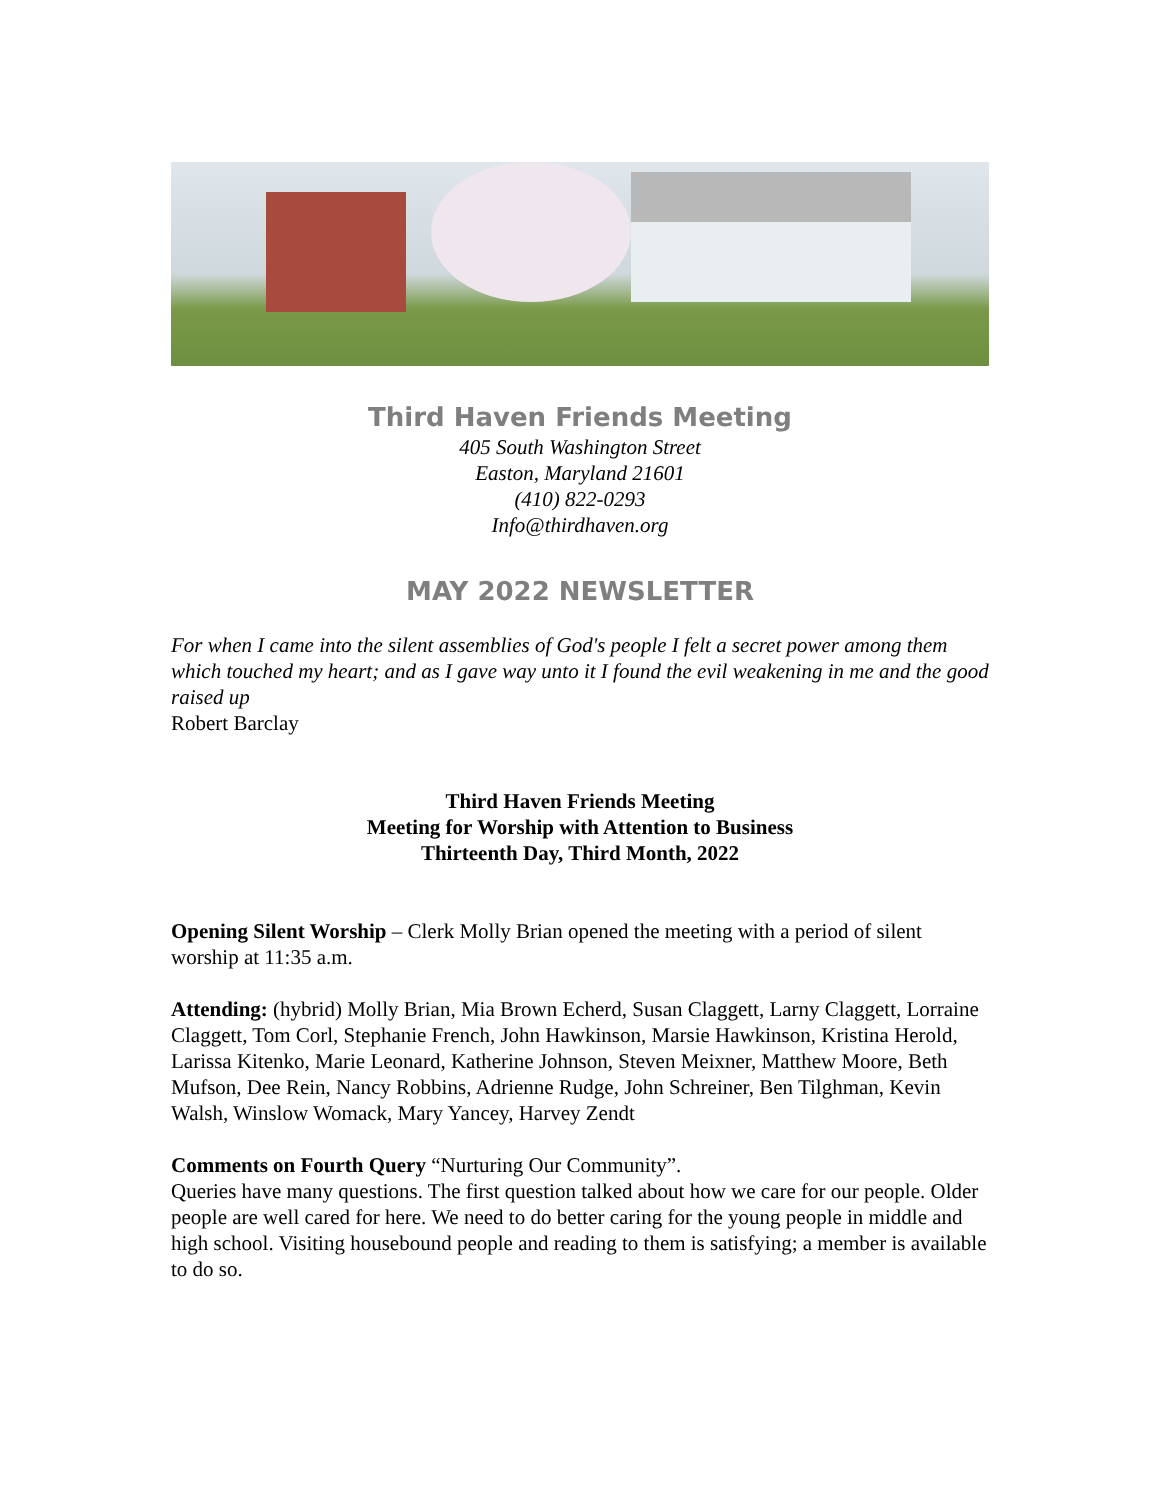Third Haven Friends Meeting
405 South Washington Street
Easton, Maryland 21601
(410) 822-0293
Info@thirdhaven.org
MAY 2022 NEWSLETTER
For when I came into the silent assemblies of God's people I felt a secret power among them which touched my heart; and as I gave way unto it I found the evil weakening in me and the good raised up
Robert Barclay
Third Haven Friends Meeting
Meeting for Worship with Attention to Business
Thirteenth Day, Third Month, 2022
Opening Silent Worship – Clerk Molly Brian opened the meeting with a period of silent worship at 11:35 a.m.
Attending: (hybrid) Molly Brian, Mia Brown Echerd, Susan Claggett, Larny Claggett, Lorraine Claggett, Tom Corl, Stephanie French, John Hawkinson, Marsie Hawkinson, Kristina Herold, Larissa Kitenko, Marie Leonard, Katherine Johnson, Steven Meixner, Matthew Moore, Beth Mufson, Dee Rein, Nancy Robbins, Adrienne Rudge, John Schreiner, Ben Tilghman, Kevin Walsh, Winslow Womack, Mary Yancey, Harvey Zendt
Comments on Fourth Query “Nurturing Our Community”.
Queries have many questions. The first question talked about how we care for our people. Older people are well cared for here. We need to do better caring for the young people in middle and high school. Visiting housebound people and reading to them is satisfying; a member is available to do so.